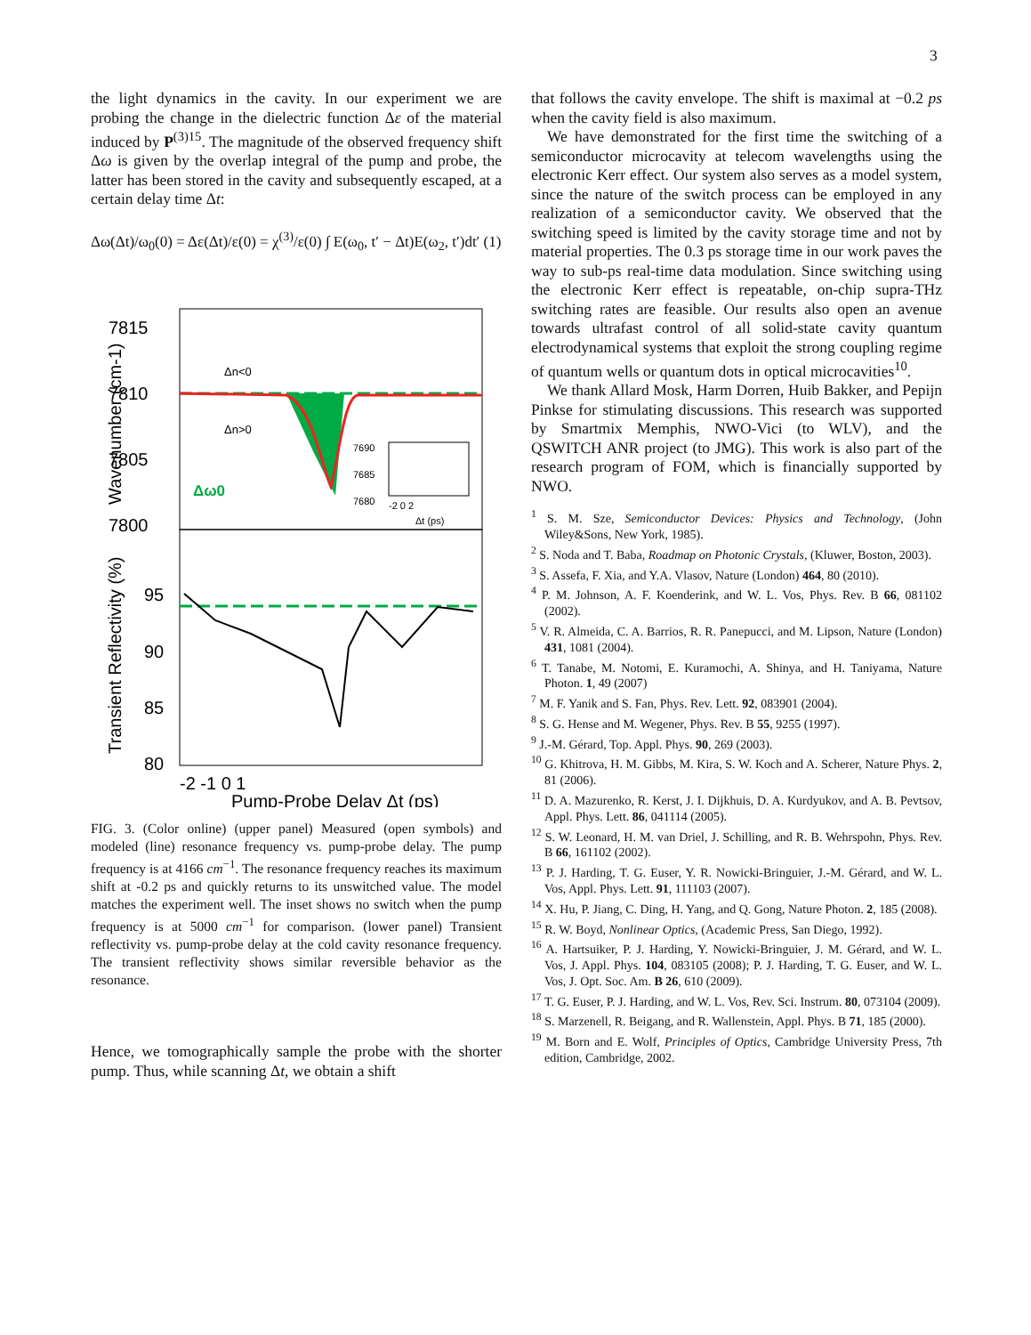3
the light dynamics in the cavity. In our experiment we are probing the change in the dielectric function Δε of the material induced by P<sup>(3)15</sup>. The magnitude of the observed frequency shift Δω is given by the overlap integral of the pump and probe, the latter has been stored in the cavity and subsequently escaped, at a certain delay time Δt:
Δω(Δt)/ω<sub>0</sub>(0) = Δε(Δt)/ε(0) = χ<sup>(3)</sup>/ε(0) ∫ E(ω<sub>0</sub>, t′ − Δt)E(ω<sub>2</sub>, t′)dt′ (1)
7815
7810
7805
7800
95
90
85
80
Wavenumber (cm-1)
Transient Reflectivity (%)
Δn<0
Δn>0
Δω0
7690
7685
7680
-2 0 2
Δt (ps)
-2 -1 0 1
Pump-Probe Delay Δt (ps)
FIG. 3. (Color online) (upper panel) Measured (open symbols) and modeled (line) resonance frequency vs. pump-probe delay. The pump frequency is at 4166 cm<sup>−1</sup>. The resonance frequency reaches its maximum shift at -0.2 ps and quickly returns to its unswitched value. The model matches the experiment well. The inset shows no switch when the pump frequency is at 5000 cm<sup>−1</sup> for comparison. (lower panel) Transient reflectivity vs. pump-probe delay at the cold cavity resonance frequency. The transient reflectivity shows similar reversible behavior as the resonance.
Hence, we tomographically sample the probe with the shorter pump. Thus, while scanning Δt, we obtain a shift
that follows the cavity envelope. The shift is maximal at −0.2 ps when the cavity field is also maximum.
We have demonstrated for the first time the switching of a semiconductor microcavity at telecom wavelengths using the electronic Kerr effect. Our system also serves as a model system, since the nature of the switch process can be employed in any realization of a semiconductor cavity. We observed that the switching speed is limited by the cavity storage time and not by material properties. The 0.3 ps storage time in our work paves the way to sub-ps real-time data modulation. Since switching using the electronic Kerr effect is repeatable, on-chip supra-THz switching rates are feasible. Our results also open an avenue towards ultrafast control of all solid-state cavity quantum electrodynamical systems that exploit the strong coupling regime of quantum wells or quantum dots in optical microcavities<sup>10</sup>.
We thank Allard Mosk, Harm Dorren, Huib Bakker, and Pepijn Pinkse for stimulating discussions. This research was supported by Smartmix Memphis, NWO-Vici (to WLV), and the QSWITCH ANR project (to JMG). This work is also part of the research program of FOM, which is financially supported by NWO.
<sup>1</sup> S. M. Sze, Semiconductor Devices: Physics and Technology, (John Wiley&Sons, New York, 1985).
<sup>2</sup> S. Noda and T. Baba, Roadmap on Photonic Crystals, (Kluwer, Boston, 2003).
<sup>3</sup> S. Assefa, F. Xia, and Y.A. Vlasov, Nature (London) 464, 80 (2010).
<sup>4</sup> P. M. Johnson, A. F. Koenderink, and W. L. Vos, Phys. Rev. B 66, 081102 (2002).
<sup>5</sup> V. R. Almeida, C. A. Barrios, R. R. Panepucci, and M. Lipson, Nature (London) 431, 1081 (2004).
<sup>6</sup> T. Tanabe, M. Notomi, E. Kuramochi, A. Shinya, and H. Taniyama, Nature Photon. 1, 49 (2007)
<sup>7</sup> M. F. Yanik and S. Fan, Phys. Rev. Lett. 92, 083901 (2004).
<sup>8</sup> S. G. Hense and M. Wegener, Phys. Rev. B 55, 9255 (1997).
<sup>9</sup> J.-M. Gérard, Top. Appl. Phys. 90, 269 (2003).
<sup>10</sup> G. Khitrova, H. M. Gibbs, M. Kira, S. W. Koch and A. Scherer, Nature Phys. 2, 81 (2006).
<sup>11</sup> D. A. Mazurenko, R. Kerst, J. I. Dijkhuis, D. A. Kurdyukov, and A. B. Pevtsov, Appl. Phys. Lett. 86, 041114 (2005).
<sup>12</sup> S. W. Leonard, H. M. van Driel, J. Schilling, and R. B. Wehrspohn, Phys. Rev. B 66, 161102 (2002).
<sup>13</sup> P. J. Harding, T. G. Euser, Y. R. Nowicki-Bringuier, J.-M. Gérard, and W. L. Vos, Appl. Phys. Lett. 91, 111103 (2007).
<sup>14</sup> X. Hu, P. Jiang, C. Ding, H. Yang, and Q. Gong, Nature Photon. 2, 185 (2008).
<sup>15</sup> R. W. Boyd, Nonlinear Optics, (Academic Press, San Diego, 1992).
<sup>16</sup> A. Hartsuiker, P. J. Harding, Y. Nowicki-Bringuier, J. M. Gérard, and W. L. Vos, J. Appl. Phys. 104, 083105 (2008); P. J. Harding, T. G. Euser, and W. L. Vos, J. Opt. Soc. Am. B 26, 610 (2009).
<sup>17</sup> T. G. Euser, P. J. Harding, and W. L. Vos, Rev. Sci. Instrum. 80, 073104 (2009).
<sup>18</sup> S. Marzenell, R. Beigang, and R. Wallenstein, Appl. Phys. B 71, 185 (2000).
<sup>19</sup> M. Born and E. Wolf, Principles of Optics, Cambridge University Press, 7th edition, Cambridge, 2002.